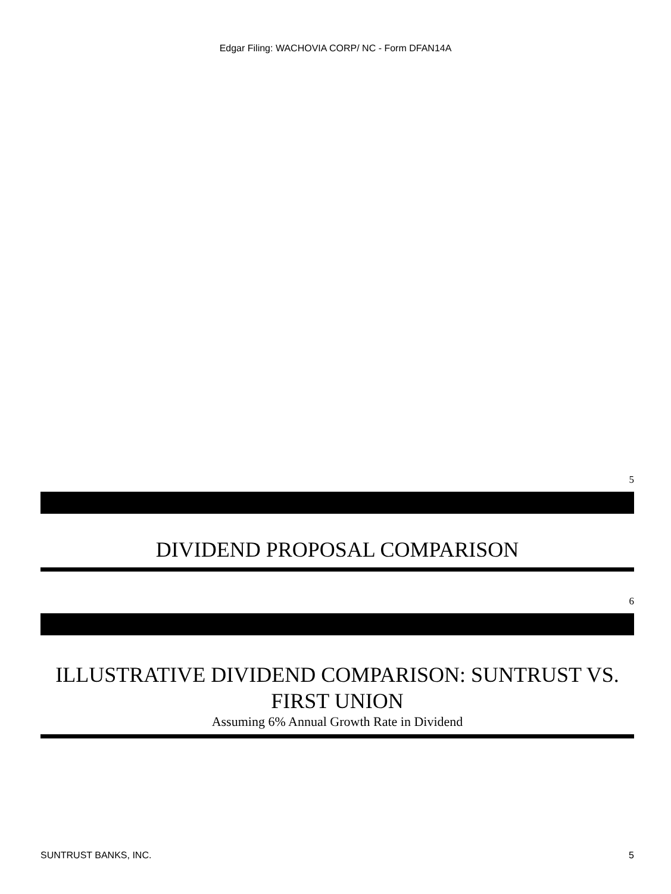Edgar Filing: WACHOVIA CORP/ NC - Form DFAN14A
5
DIVIDEND PROPOSAL COMPARISON
6
ILLUSTRATIVE DIVIDEND COMPARISON: SUNTRUST VS. FIRST UNION
Assuming 6% Annual Growth Rate in Dividend
SUNTRUST BANKS, INC. 5